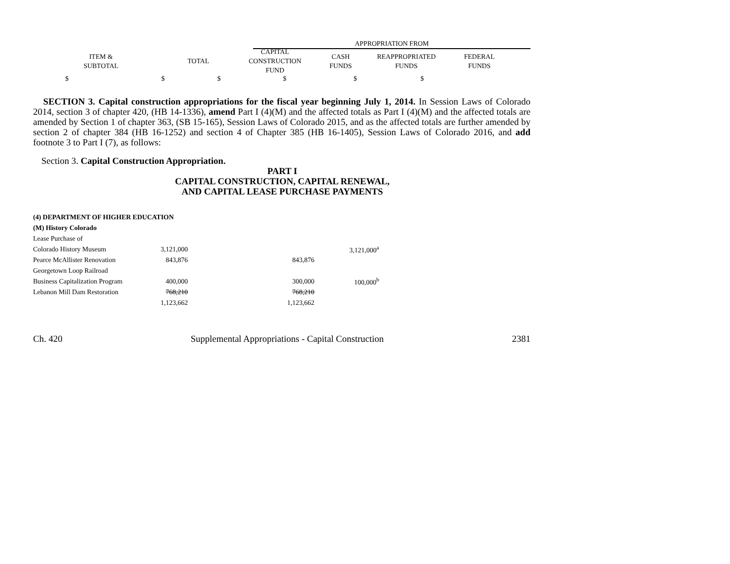| | APPROPRIATION FROM |
| ITEM & SUBTOTAL | TOTAL | CAPITAL CONSTRUCTION FUND | CASH FUNDS | REAPPROPRIATED FUNDS | FEDERAL FUNDS |
| $ | $ | $ | $ | $ | $ |
SECTION 3. Capital construction appropriations for the fiscal year beginning July 1, 2014. In Session Laws of Colorado 2014, section 3 of chapter 420, (HB 14-1336), amend Part I (4)(M) and the affected totals as Part I (4)(M) and the affected totals are amended by Section 1 of chapter 363, (SB 15-165), Session Laws of Colorado 2015, and as the affected totals are further amended by section 2 of chapter 384 (HB 16-1252) and section 4 of Chapter 385 (HB 16-1405), Session Laws of Colorado 2016, and add footnote 3 to Part I (7), as follows:
Section 3. Capital Construction Appropriation.
PART I
CAPITAL CONSTRUCTION, CAPITAL RENEWAL,
AND CAPITAL LEASE PURCHASE PAYMENTS
| (4) DEPARTMENT OF HIGHER EDUCATION | | | |
| (M) History Colorado | | | |
| Lease Purchase of | | | |
| Colorado History Museum | 3,121,000 | | 3,121,000<sup>a</sup> |
| Pearce McAllister Renovation | 843,876 | 843,876 | |
| Georgetown Loop Railroad | | | |
| Business Capitalization Program | 400,000 | 300,000 | 100,000<sup>b</sup> |
| Lebanon Mill Dam Restoration | 768,210 | 768,210 | |
| | 1,123,662 | 1,123,662 | |
Ch. 420 Supplemental Appropriations - Capital Construction 2381